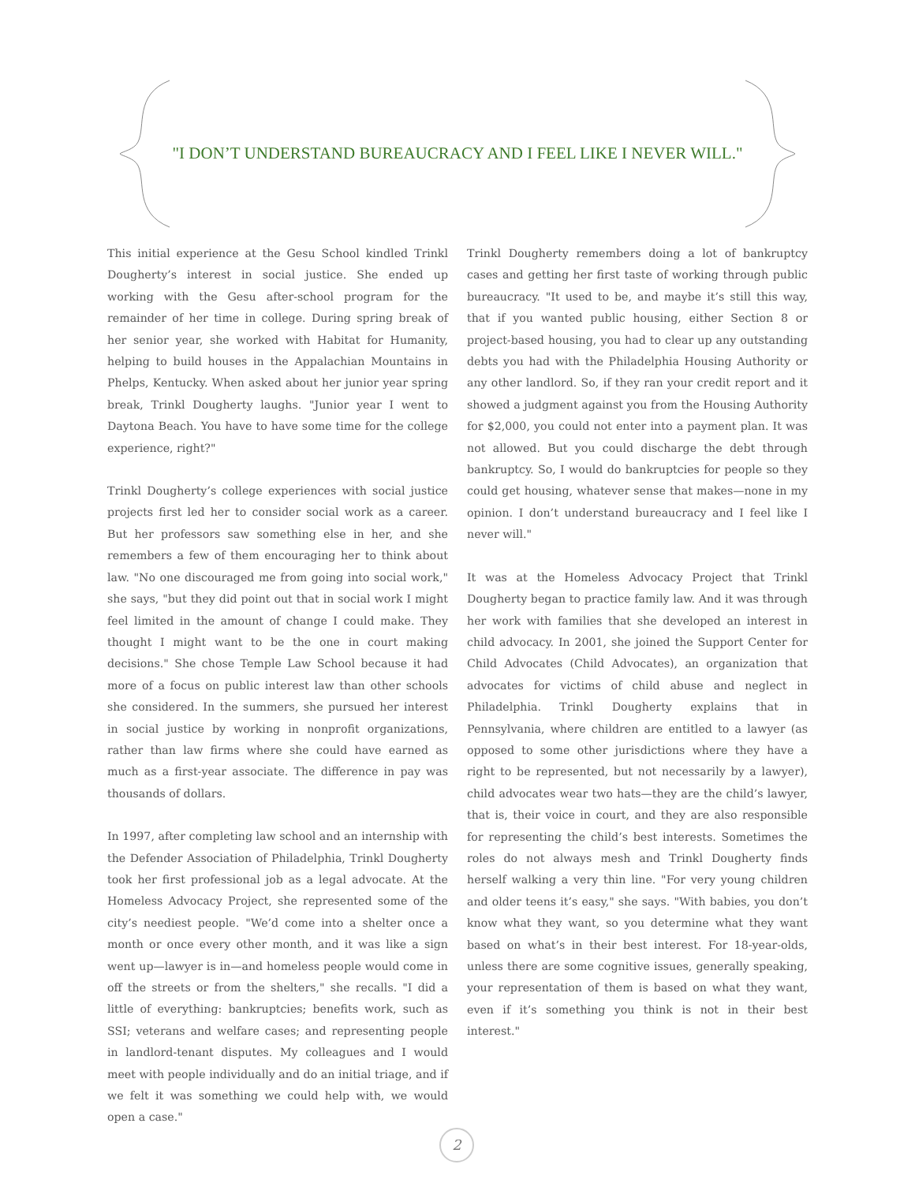"I DON’T UNDERSTAND BUREAUCRACY AND I FEEL LIKE I NEVER WILL."
This initial experience at the Gesu School kindled Trinkl Dougherty’s interest in social justice. She ended up working with the Gesu after-school program for the remainder of her time in college. During spring break of her senior year, she worked with Habitat for Humanity, helping to build houses in the Appalachian Mountains in Phelps, Kentucky. When asked about her junior year spring break, Trinkl Dougherty laughs. "Junior year I went to Daytona Beach. You have to have some time for the college experience, right?"
Trinkl Dougherty’s college experiences with social justice projects first led her to consider social work as a career. But her professors saw something else in her, and she remembers a few of them encouraging her to think about law. "No one discouraged me from going into social work," she says, "but they did point out that in social work I might feel limited in the amount of change I could make. They thought I might want to be the one in court making decisions." She chose Temple Law School because it had more of a focus on public interest law than other schools she considered. In the summers, she pursued her interest in social justice by working in nonprofit organizations, rather than law firms where she could have earned as much as a first-year associate. The difference in pay was thousands of dollars.
In 1997, after completing law school and an internship with the Defender Association of Philadelphia, Trinkl Dougherty took her first professional job as a legal advocate. At the Homeless Advocacy Project, she represented some of the city’s neediest people. "We’d come into a shelter once a month or once every other month, and it was like a sign went up—lawyer is in—and homeless people would come in off the streets or from the shelters," she recalls. "I did a little of everything: bankruptcies; benefits work, such as SSI; veterans and welfare cases; and representing people in landlord-tenant disputes. My colleagues and I would meet with people individually and do an initial triage, and if we felt it was something we could help with, we would open a case."
Trinkl Dougherty remembers doing a lot of bankruptcy cases and getting her first taste of working through public bureaucracy. "It used to be, and maybe it’s still this way, that if you wanted public housing, either Section 8 or project-based housing, you had to clear up any outstanding debts you had with the Philadelphia Housing Authority or any other landlord. So, if they ran your credit report and it showed a judgment against you from the Housing Authority for $2,000, you could not enter into a payment plan. It was not allowed. But you could discharge the debt through bankruptcy. So, I would do bankruptcies for people so they could get housing, whatever sense that makes—none in my opinion. I don’t understand bureaucracy and I feel like I never will."
It was at the Homeless Advocacy Project that Trinkl Dougherty began to practice family law. And it was through her work with families that she developed an interest in child advocacy. In 2001, she joined the Support Center for Child Advocates (Child Advocates), an organization that advocates for victims of child abuse and neglect in Philadelphia. Trinkl Dougherty explains that in Pennsylvania, where children are entitled to a lawyer (as opposed to some other jurisdictions where they have a right to be represented, but not necessarily by a lawyer), child advocates wear two hats—they are the child’s lawyer, that is, their voice in court, and they are also responsible for representing the child’s best interests. Sometimes the roles do not always mesh and Trinkl Dougherty finds herself walking a very thin line. "For very young children and older teens it’s easy," she says. "With babies, you don’t know what they want, so you determine what they want based on what’s in their best interest. For 18-year-olds, unless there are some cognitive issues, generally speaking, your representation of them is based on what they want, even if it’s something you think is not in their best interest."
2